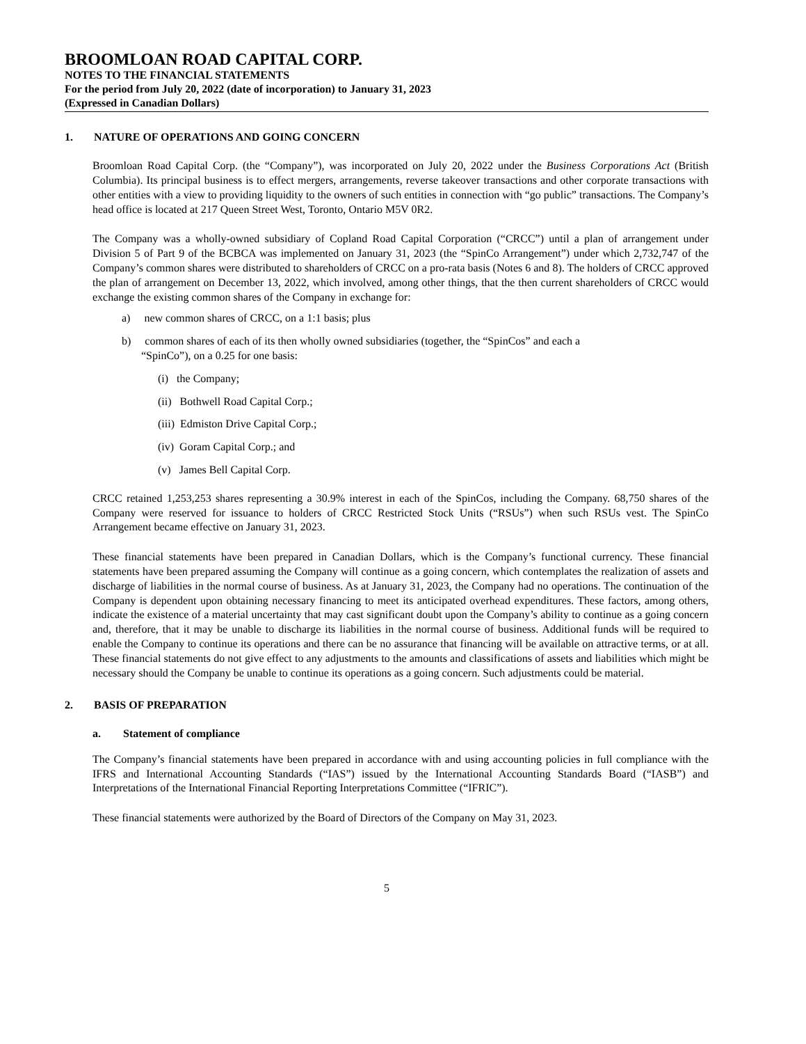BROOMLOAN ROAD CAPITAL CORP.
NOTES TO THE FINANCIAL STATEMENTS
For the period from July 20, 2022 (date of incorporation) to January 31, 2023
(Expressed in Canadian Dollars)
1. NATURE OF OPERATIONS AND GOING CONCERN
Broomloan Road Capital Corp. (the “Company”), was incorporated on July 20, 2022 under the Business Corporations Act (British Columbia). Its principal business is to effect mergers, arrangements, reverse takeover transactions and other corporate transactions with other entities with a view to providing liquidity to the owners of such entities in connection with “go public” transactions. The Company’s head office is located at 217 Queen Street West, Toronto, Ontario M5V 0R2.
The Company was a wholly-owned subsidiary of Copland Road Capital Corporation (“CRCC”) until a plan of arrangement under Division 5 of Part 9 of the BCBCA was implemented on January 31, 2023 (the “SpinCo Arrangement”) under which 2,732,747 of the Company’s common shares were distributed to shareholders of CRCC on a pro-rata basis (Notes 6 and 8). The holders of CRCC approved the plan of arrangement on December 13, 2022, which involved, among other things, that the then current shareholders of CRCC would exchange the existing common shares of the Company in exchange for:
a) new common shares of CRCC, on a 1:1 basis; plus
b) common shares of each of its then wholly owned subsidiaries (together, the “SpinCos” and each a
“SpinCo”), on a 0.25 for one basis:
(i) the Company;
(ii) Bothwell Road Capital Corp.;
(iii) Edmiston Drive Capital Corp.;
(iv) Goram Capital Corp.; and
(v) James Bell Capital Corp.
CRCC retained 1,253,253 shares representing a 30.9% interest in each of the SpinCos, including the Company. 68,750 shares of the Company were reserved for issuance to holders of CRCC Restricted Stock Units (“RSUs”) when such RSUs vest. The SpinCo Arrangement became effective on January 31, 2023.
These financial statements have been prepared in Canadian Dollars, which is the Company’s functional currency. These financial statements have been prepared assuming the Company will continue as a going concern, which contemplates the realization of assets and discharge of liabilities in the normal course of business. As at January 31, 2023, the Company had no operations. The continuation of the Company is dependent upon obtaining necessary financing to meet its anticipated overhead expenditures. These factors, among others, indicate the existence of a material uncertainty that may cast significant doubt upon the Company’s ability to continue as a going concern and, therefore, that it may be unable to discharge its liabilities in the normal course of business. Additional funds will be required to enable the Company to continue its operations and there can be no assurance that financing will be available on attractive terms, or at all. These financial statements do not give effect to any adjustments to the amounts and classifications of assets and liabilities which might be necessary should the Company be unable to continue its operations as a going concern. Such adjustments could be material.
2. BASIS OF PREPARATION
a. Statement of compliance
The Company’s financial statements have been prepared in accordance with and using accounting policies in full compliance with the IFRS and International Accounting Standards (“IAS”) issued by the International Accounting Standards Board (“IASB”) and Interpretations of the International Financial Reporting Interpretations Committee (“IFRIC”).
These financial statements were authorized by the Board of Directors of the Company on May 31, 2023.
5